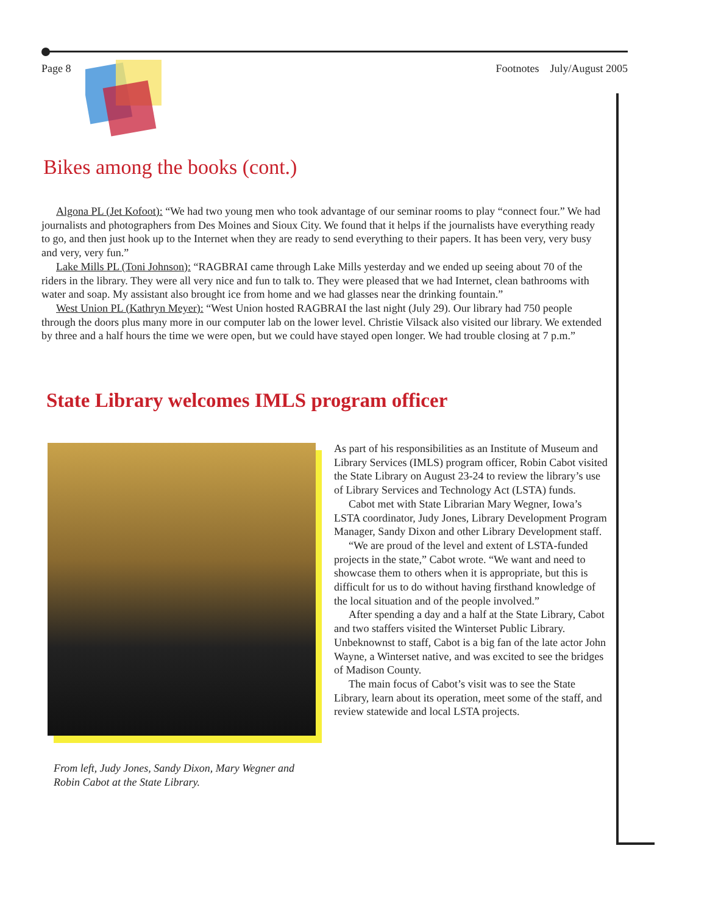Page 8 Footnotes July/August 2005
Bikes among the books (cont.)
Algona PL (Jet Kofoot): “We had two young men who took advantage of our seminar rooms to play “connect four.” We had journalists and photographers from Des Moines and Sioux City. We found that it helps if the journalists have everything ready to go, and then just hook up to the Internet when they are ready to send everything to their papers. It has been very, very busy and very, very fun.”
Lake Mills PL (Toni Johnson): “RAGBRAI came through Lake Mills yesterday and we ended up seeing about 70 of the riders in the library. They were all very nice and fun to talk to. They were pleased that we had Internet, clean bathrooms with water and soap. My assistant also brought ice from home and we had glasses near the drinking fountain.”
West Union PL (Kathryn Meyer): “West Union hosted RAGBRAI the last night (July 29). Our library had 750 people through the doors plus many more in our computer lab on the lower level. Christie Vilsack also visited our library. We extended by three and a half hours the time we were open, but we could have stayed open longer. We had trouble closing at 7 p.m.”
State Library welcomes IMLS program officer
From left, Judy Jones, Sandy Dixon, Mary Wegner and
Robin Cabot at the State Library.
As part of his responsibilities as an Institute of Museum and Library Services (IMLS) program officer, Robin Cabot visited the State Library on August 23-24 to review the library’s use of Library Services and Technology Act (LSTA) funds.
Cabot met with State Librarian Mary Wegner, Iowa’s LSTA coordinator, Judy Jones, Library Development Program Manager, Sandy Dixon and other Library Development staff.
“We are proud of the level and extent of LSTA-funded projects in the state,” Cabot wrote. “We want and need to showcase them to others when it is appropriate, but this is difficult for us to do without having firsthand knowledge of the local situation and of the people involved.”
After spending a day and a half at the State Library, Cabot and two staffers visited the Winterset Public Library. Unbeknownst to staff, Cabot is a big fan of the late actor John Wayne, a Winterset native, and was excited to see the bridges of Madison County.
The main focus of Cabot’s visit was to see the State Library, learn about its operation, meet some of the staff, and review statewide and local LSTA projects.